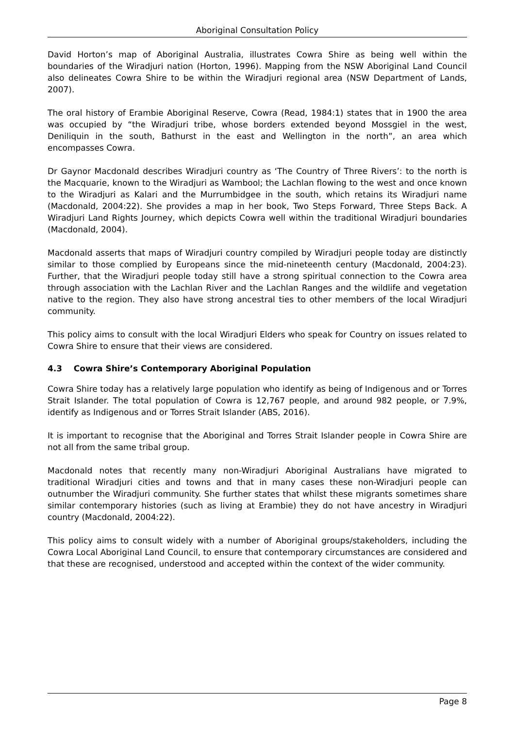Aboriginal Consultation Policy
David Horton’s map of Aboriginal Australia, illustrates Cowra Shire as being well within the boundaries of the Wiradjuri nation (Horton, 1996). Mapping from the NSW Aboriginal Land Council also delineates Cowra Shire to be within the Wiradjuri regional area (NSW Department of Lands, 2007).
The oral history of Erambie Aboriginal Reserve, Cowra (Read, 1984:1) states that in 1900 the area was occupied by “the Wiradjuri tribe, whose borders extended beyond Mossgiel in the west, Deniliquin in the south, Bathurst in the east and Wellington in the north”, an area which encompasses Cowra.
Dr Gaynor Macdonald describes Wiradjuri country as ‘The Country of Three Rivers’: to the north is the Macquarie, known to the Wiradjuri as Wambool; the Lachlan flowing to the west and once known to the Wiradjuri as Kalari and the Murrumbidgee in the south, which retains its Wiradjuri name (Macdonald, 2004:22). She provides a map in her book, Two Steps Forward, Three Steps Back. A Wiradjuri Land Rights Journey, which depicts Cowra well within the traditional Wiradjuri boundaries (Macdonald, 2004).
Macdonald asserts that maps of Wiradjuri country compiled by Wiradjuri people today are distinctly similar to those complied by Europeans since the mid-nineteenth century (Macdonald, 2004:23). Further, that the Wiradjuri people today still have a strong spiritual connection to the Cowra area through association with the Lachlan River and the Lachlan Ranges and the wildlife and vegetation native to the region. They also have strong ancestral ties to other members of the local Wiradjuri community.
This policy aims to consult with the local Wiradjuri Elders who speak for Country on issues related to Cowra Shire to ensure that their views are considered.
4.3 Cowra Shire’s Contemporary Aboriginal Population
Cowra Shire today has a relatively large population who identify as being of Indigenous and or Torres Strait Islander. The total population of Cowra is 12,767 people, and around 982 people, or 7.9%, identify as Indigenous and or Torres Strait Islander (ABS, 2016).
It is important to recognise that the Aboriginal and Torres Strait Islander people in Cowra Shire are not all from the same tribal group.
Macdonald notes that recently many non-Wiradjuri Aboriginal Australians have migrated to traditional Wiradjuri cities and towns and that in many cases these non-Wiradjuri people can outnumber the Wiradjuri community. She further states that whilst these migrants sometimes share similar contemporary histories (such as living at Erambie) they do not have ancestry in Wiradjuri country (Macdonald, 2004:22).
This policy aims to consult widely with a number of Aboriginal groups/stakeholders, including the Cowra Local Aboriginal Land Council, to ensure that contemporary circumstances are considered and that these are recognised, understood and accepted within the context of the wider community.
Page 8